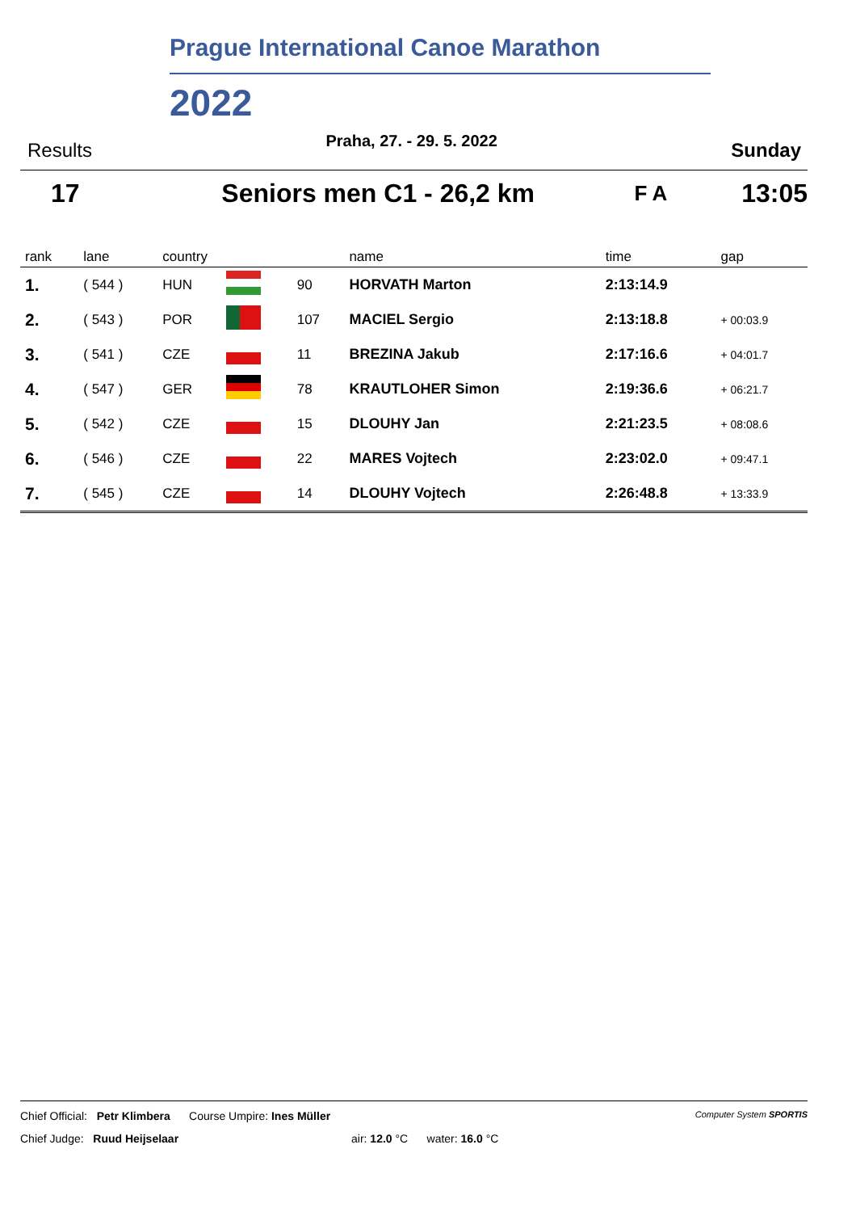Prague International Canoe Marathon
2022
Results Praha, 27. - 29. 5. 2022 Sunday
17 Seniors men C1 - 26,2 km F A 13:05
| rank | lane | country | | | name | time | gap |
| --- | --- | --- | --- | --- | --- | --- | --- |
| 1. | ( 544 ) | HUN | | 90 | HORVATH Marton | 2:13:14.9 | |
| 2. | ( 543 ) | POR | | 107 | MACIEL Sergio | 2:13:18.8 | + 00:03.9 |
| 3. | ( 541 ) | CZE | | 11 | BREZINA Jakub | 2:17:16.6 | + 04:01.7 |
| 4. | ( 547 ) | GER | | 78 | KRAUTLOHER Simon | 2:19:36.6 | + 06:21.7 |
| 5. | ( 542 ) | CZE | | 15 | DLOUHY Jan | 2:21:23.5 | + 08:08.6 |
| 6. | ( 546 ) | CZE | | 22 | MARES Vojtech | 2:23:02.0 | + 09:47.1 |
| 7. | ( 545 ) | CZE | | 14 | DLOUHY Vojtech | 2:26:48.8 | + 13:33.9 |
Chief Official: Petr Klimbera Course Umpire: Ines Müller Computer System SPORTIS
Chief Judge: Ruud Heijselaar air: 12.0 °C water: 16.0 °C